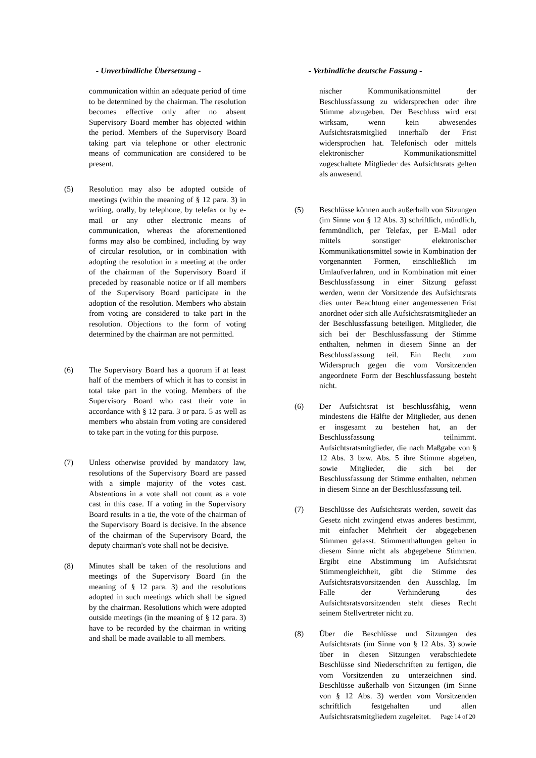- Unverbindliche Übersetzung - - Verbindliche deutsche Fassung -
communication within an adequate period of time to be determined by the chairman. The resolution becomes effective only after no absent Supervisory Board member has objected within the period. Members of the Supervisory Board taking part via telephone or other electronic means of communication are considered to be present.
(5) Resolution may also be adopted outside of meetings (within the meaning of § 12 para. 3) in writing, orally, by telephone, by telefax or by e-mail or any other electronic means of communication, whereas the aforementioned forms may also be combined, including by way of circular resolution, or in combination with adopting the resolution in a meeting at the order of the chairman of the Supervisory Board if preceded by reasonable notice or if all members of the Supervisory Board participate in the adoption of the resolution. Members who abstain from voting are considered to take part in the resolution. Objections to the form of voting determined by the chairman are not permitted.
(6) The Supervisory Board has a quorum if at least half of the members of which it has to consist in total take part in the voting. Members of the Supervisory Board who cast their vote in accordance with § 12 para. 3 or para. 5 as well as members who abstain from voting are considered to take part in the voting for this purpose.
(7) Unless otherwise provided by mandatory law, resolutions of the Supervisory Board are passed with a simple majority of the votes cast. Abstentions in a vote shall not count as a vote cast in this case. If a voting in the Supervisory Board results in a tie, the vote of the chairman of the Supervisory Board is decisive. In the absence of the chairman of the Supervisory Board, the deputy chairman's vote shall not be decisive.
(8) Minutes shall be taken of the resolutions and meetings of the Supervisory Board (in the meaning of § 12 para. 3) and the resolutions adopted in such meetings which shall be signed by the chairman. Resolutions which were adopted outside meetings (in the meaning of § 12 para. 3) have to be recorded by the chairman in writing and shall be made available to all members.
nischer Kommunikationsmittel der Beschlussfassung zu widersprechen oder ihre Stimme abzugeben. Der Beschluss wird erst wirksam, wenn kein abwesendes Aufsichtsratsmitglied innerhalb der Frist widersprochen hat. Telefonisch oder mittels elektronischer Kommunikationsmittel zugeschaltete Mitglieder des Aufsichtsrats gelten als anwesend.
(5) Beschlüsse können auch außerhalb von Sitzungen (im Sinne von § 12 Abs. 3) schriftlich, mündlich, fernmündlich, per Telefax, per E-Mail oder mittels sonstiger elektronischer Kommunikationsmittel sowie in Kombination der vorgenannten Formen, einschließlich im Umlaufverfahren, und in Kombination mit einer Beschlussfassung in einer Sitzung gefasst werden, wenn der Vorsitzende des Aufsichtsrats dies unter Beachtung einer angemessenen Frist anordnet oder sich alle Aufsichtsratsmitglieder an der Beschlussfassung beteiligen. Mitglieder, die sich bei der Beschlussfassung der Stimme enthalten, nehmen in diesem Sinne an der Beschlussfassung teil. Ein Recht zum Widerspruch gegen die vom Vorsitzenden angeordnete Form der Beschlussfassung besteht nicht.
(6) Der Aufsichtsrat ist beschlussfähig, wenn mindestens die Hälfte der Mitglieder, aus denen er insgesamt zu bestehen hat, an der Beschlussfassung teilnimmt. Aufsichtsratsmitglieder, die nach Maßgabe von § 12 Abs. 3 bzw. Abs. 5 ihre Stimme abgeben, sowie Mitglieder, die sich bei der Beschlussfassung der Stimme enthalten, nehmen in diesem Sinne an der Beschlussfassung teil.
(7) Beschlüsse des Aufsichtsrats werden, soweit das Gesetz nicht zwingend etwas anderes bestimmt, mit einfacher Mehrheit der abgegebenen Stimmen gefasst. Stimmenthaltungen gelten in diesem Sinne nicht als abgegebene Stimmen. Ergibt eine Abstimmung im Aufsichtsrat Stimmengleichheit, gibt die Stimme des Aufsichtsratsvorsitzenden den Ausschlag. Im Falle der Verhinderung des Aufsichtsratsvorsitzenden steht dieses Recht seinem Stellvertreter nicht zu.
(8) Über die Beschlüsse und Sitzungen des Aufsichtsrats (im Sinne von § 12 Abs. 3) sowie über in diesen Sitzungen verabschiedete Beschlüsse sind Niederschriften zu fertigen, die vom Vorsitzenden zu unterzeichnen sind. Beschlüsse außerhalb von Sitzungen (im Sinne von § 12 Abs. 3) werden vom Vorsitzenden schriftlich festgehalten und allen Aufsichtsratsmitgliedern zugeleitet.
Page 14 of 20